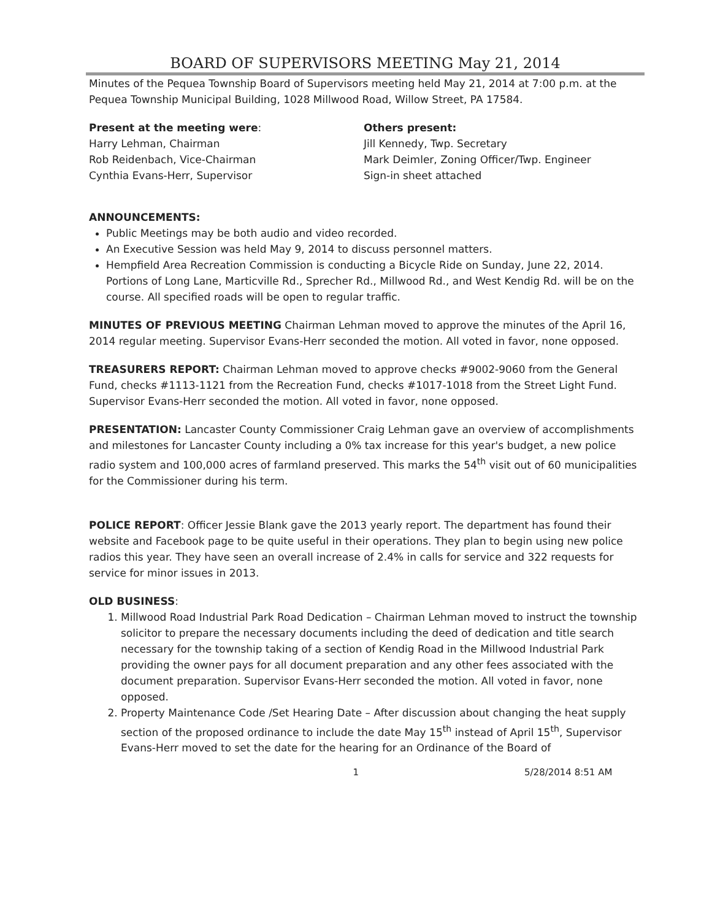BOARD OF SUPERVISORS MEETING May 21, 2014
Minutes of the Pequea Township Board of Supervisors meeting held May 21, 2014 at 7:00 p.m. at the Pequea Township Municipal Building, 1028 Millwood Road, Willow Street, PA 17584.
Present at the meeting were:
Harry Lehman, Chairman
Rob Reidenbach, Vice-Chairman
Cynthia Evans-Herr, Supervisor
Others present:
Jill Kennedy, Twp. Secretary
Mark Deimler, Zoning Officer/Twp. Engineer
Sign-in sheet attached
ANNOUNCEMENTS:
Public Meetings may be both audio and video recorded.
An Executive Session was held May 9, 2014 to discuss personnel matters.
Hempfield Area Recreation Commission is conducting a Bicycle Ride on Sunday, June 22, 2014. Portions of Long Lane, Marticville Rd., Sprecher Rd., Millwood Rd., and West Kendig Rd. will be on the course. All specified roads will be open to regular traffic.
MINUTES OF PREVIOUS MEETING Chairman Lehman moved to approve the minutes of the April 16, 2014 regular meeting. Supervisor Evans-Herr seconded the motion. All voted in favor, none opposed.
TREASURERS REPORT: Chairman Lehman moved to approve checks #9002-9060 from the General Fund, checks #1113-1121 from the Recreation Fund, checks #1017-1018 from the Street Light Fund. Supervisor Evans-Herr seconded the motion. All voted in favor, none opposed.
PRESENTATION: Lancaster County Commissioner Craig Lehman gave an overview of accomplishments and milestones for Lancaster County including a 0% tax increase for this year's budget, a new police radio system and 100,000 acres of farmland preserved. This marks the 54<sup>th</sup> visit out of 60 municipalities for the Commissioner during his term.
POLICE REPORT: Officer Jessie Blank gave the 2013 yearly report. The department has found their website and Facebook page to be quite useful in their operations. They plan to begin using new police radios this year. They have seen an overall increase of 2.4% in calls for service and 322 requests for service for minor issues in 2013.
OLD BUSINESS:
1. Millwood Road Industrial Park Road Dedication – Chairman Lehman moved to instruct the township solicitor to prepare the necessary documents including the deed of dedication and title search necessary for the township taking of a section of Kendig Road in the Millwood Industrial Park providing the owner pays for all document preparation and any other fees associated with the document preparation. Supervisor Evans-Herr seconded the motion. All voted in favor, none opposed.
2. Property Maintenance Code /Set Hearing Date – After discussion about changing the heat supply section of the proposed ordinance to include the date May 15<sup>th</sup> instead of April 15<sup>th</sup>, Supervisor Evans-Herr moved to set the date for the hearing for an Ordinance of the Board of
1 5/28/2014 8:51 AM